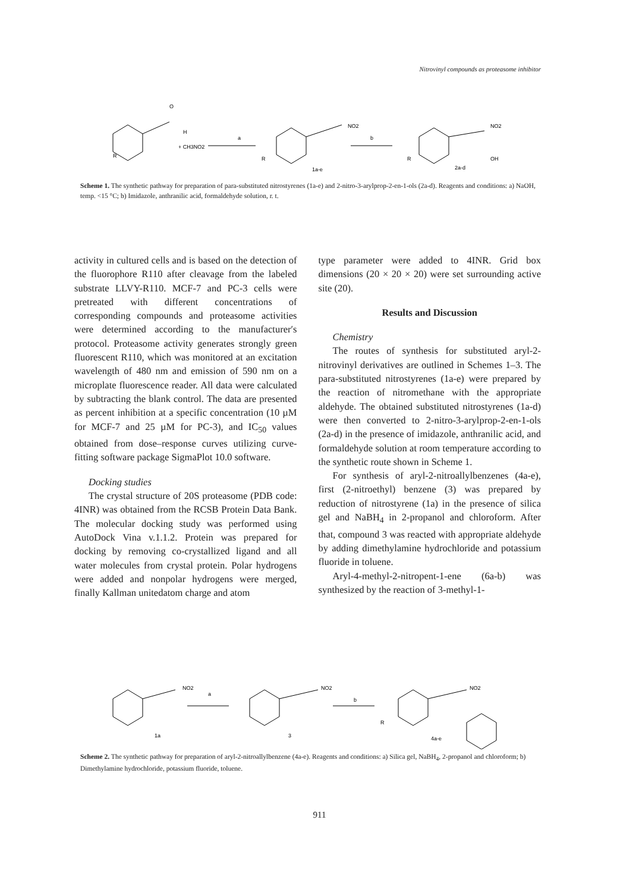Nitrovinyl compounds as proteasome inhibitor
O
H
R
+ CH3NO2
a
b
NO2
R
1a-e
NO2
OH
R
2a-d
Scheme 1. The synthetic pathway for preparation of para-substituted nitrostyrenes (1a-e) and 2-nitro-3-arylprop-2-en-1-ols (2a-d). Reagents and conditions: a) NaOH, temp. <15 °C; b) Imidazole, anthranilic acid, formaldehyde solution, r. t.
activity in cultured cells and is based on the detection of the fluorophore R110 after cleavage from the labeled substrate LLVY-R110. MCF-7 and PC-3 cells were pretreated with different concentrations of corresponding compounds and proteasome activities were determined according to the manufacturer′s protocol. Proteasome activity generates strongly green fluorescent R110, which was monitored at an excitation wavelength of 480 nm and emission of 590 nm on a microplate fluorescence reader. All data were calculated by subtracting the blank control. The data are presented as percent inhibition at a specific concentration (10 µM for MCF-7 and 25 µM for PC-3), and IC<sub>50</sub> values obtained from dose–response curves utilizing curve-fitting software package SigmaPlot 10.0 software.
Docking studies
The crystal structure of 20S proteasome (PDB code: 4INR) was obtained from the RCSB Protein Data Bank. The molecular docking study was performed using AutoDock Vina v.1.1.2. Protein was prepared for docking by removing co-crystallized ligand and all water molecules from crystal protein. Polar hydrogens were added and nonpolar hydrogens were merged, finally Kallman unitedatom charge and atom
type parameter were added to 4INR. Grid box dimensions (20 × 20 × 20) were set surrounding active site (20).
Results and Discussion
Chemistry
The routes of synthesis for substituted aryl-2-nitrovinyl derivatives are outlined in Schemes 1–3. The para-substituted nitrostyrenes (1a-e) were prepared by the reaction of nitromethane with the appropriate aldehyde. The obtained substituted nitrostyrenes (1a-d) were then converted to 2-nitro-3-arylprop-2-en-1-ols (2a-d) in the presence of imidazole, anthranilic acid, and formaldehyde solution at room temperature according to the synthetic route shown in Scheme 1.
For synthesis of aryl-2-nitroallylbenzenes (4a-e), first (2-nitroethyl) benzene (3) was prepared by reduction of nitrostyrene (1a) in the presence of silica gel and NaBH<sub>4</sub> in 2-propanol and chloroform. After that, compound 3 was reacted with appropriate aldehyde by adding dimethylamine hydrochloride and potassium fluoride in toluene.
Aryl-4-methyl-2-nitropent-1-ene (6a-b) was synthesized by the reaction of 3-methyl-1-
NO2
a
1a
NO2
b
3
NO2
R
4a-e
Scheme 2. The synthetic pathway for preparation of aryl-2-nitroallylbenzene (4a-e). Reagents and conditions: a) Silica gel, NaBH<sub>4</sub>, 2-propanol and chloroform; b) Dimethylamine hydrochloride, potassium fluoride, toluene.
911